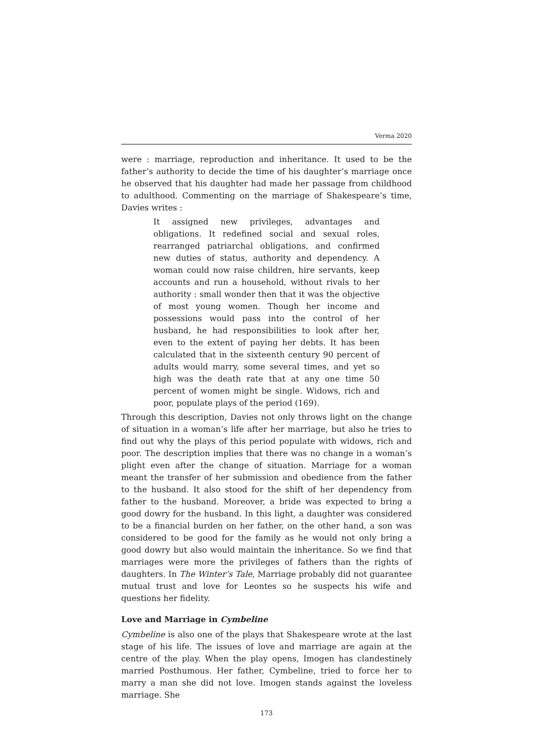Verma 2020
were : marriage, reproduction and inheritance. It used to be the father’s authority to decide the time of his daughter’s marriage once he observed that his daughter had made her passage from childhood to adulthood. Commenting on the marriage of Shakespeare’s time, Davies writes :
It assigned new privileges, advantages and obligations. It redefined social and sexual roles, rearranged patriarchal obligations, and confirmed new duties of status, authority and dependency. A woman could now raise children, hire servants, keep accounts and run a household, without rivals to her authority : small wonder then that it was the objective of most young women. Though her income and possessions would pass into the control of her husband, he had responsibilities to look after her, even to the extent of paying her debts. It has been calculated that in the sixteenth century 90 percent of adults would marry, some several times, and yet so high was the death rate that at any one time 50 percent of women might be single. Widows, rich and poor, populate plays of the period (169).
Through this description, Davies not only throws light on the change of situation in a woman’s life after her marriage, but also he tries to find out why the plays of this period populate with widows, rich and poor. The description implies that there was no change in a woman’s plight even after the change of situation. Marriage for a woman meant the transfer of her submission and obedience from the father to the husband. It also stood for the shift of her dependency from father to the husband. Moreover, a bride was expected to bring a good dowry for the husband. In this light, a daughter was considered to be a financial burden on her father, on the other hand, a son was considered to be good for the family as he would not only bring a good dowry but also would maintain the inheritance. So we find that marriages were more the privileges of fathers than the rights of daughters. In The Winter’s Tale, Marriage probably did not guarantee mutual trust and love for Leontes so he suspects his wife and questions her fidelity.
Love and Marriage in Cymbeline
Cymbeline is also one of the plays that Shakespeare wrote at the last stage of his life. The issues of love and marriage are again at the centre of the play. When the play opens, Imogen has clandestinely married Posthumous. Her father, Cymbeline, tried to force her to marry a man she did not love. Imogen stands against the loveless marriage. She
173